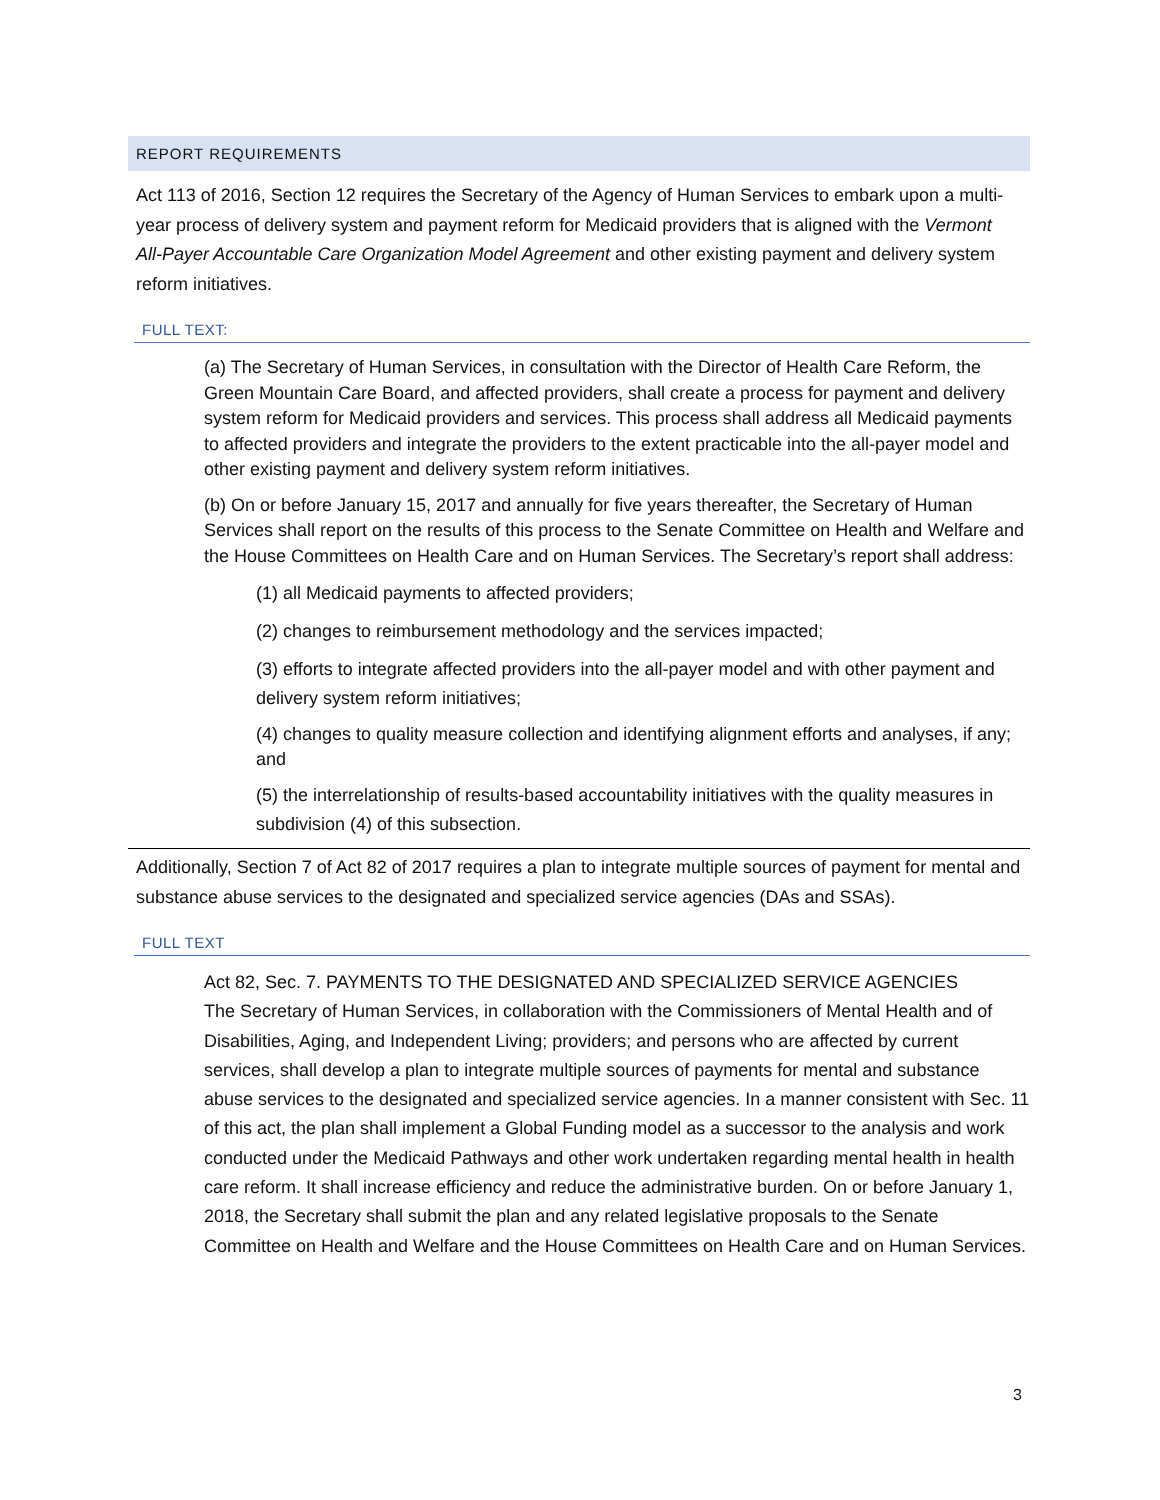REPORT REQUIREMENTS
Act 113 of 2016, Section 12 requires the Secretary of the Agency of Human Services to embark upon a multi-year process of delivery system and payment reform for Medicaid providers that is aligned with the Vermont All-Payer Accountable Care Organization Model Agreement and other existing payment and delivery system reform initiatives.
FULL TEXT:
(a) The Secretary of Human Services, in consultation with the Director of Health Care Reform, the Green Mountain Care Board, and affected providers, shall create a process for payment and delivery system reform for Medicaid providers and services. This process shall address all Medicaid payments to affected providers and integrate the providers to the extent practicable into the all-payer model and other existing payment and delivery system reform initiatives.
(b) On or before January 15, 2017 and annually for five years thereafter, the Secretary of Human Services shall report on the results of this process to the Senate Committee on Health and Welfare and the House Committees on Health Care and on Human Services. The Secretary’s report shall address:
(1) all Medicaid payments to affected providers;
(2) changes to reimbursement methodology and the services impacted;
(3) efforts to integrate affected providers into the all-payer model and with other payment and delivery system reform initiatives;
(4) changes to quality measure collection and identifying alignment efforts and analyses, if any; and
(5) the interrelationship of results-based accountability initiatives with the quality measures in subdivision (4) of this subsection.
Additionally, Section 7 of Act 82 of 2017 requires a plan to integrate multiple sources of payment for mental and substance abuse services to the designated and specialized service agencies (DAs and SSAs).
FULL TEXT
Act 82, Sec. 7. PAYMENTS TO THE DESIGNATED AND SPECIALIZED SERVICE AGENCIES
The Secretary of Human Services, in collaboration with the Commissioners of Mental Health and of Disabilities, Aging, and Independent Living; providers; and persons who are affected by current services, shall develop a plan to integrate multiple sources of payments for mental and substance abuse services to the designated and specialized service agencies. In a manner consistent with Sec. 11 of this act, the plan shall implement a Global Funding model as a successor to the analysis and work conducted under the Medicaid Pathways and other work undertaken regarding mental health in health care reform. It shall increase efficiency and reduce the administrative burden. On or before January 1, 2018, the Secretary shall submit the plan and any related legislative proposals to the Senate Committee on Health and Welfare and the House Committees on Health Care and on Human Services.
3